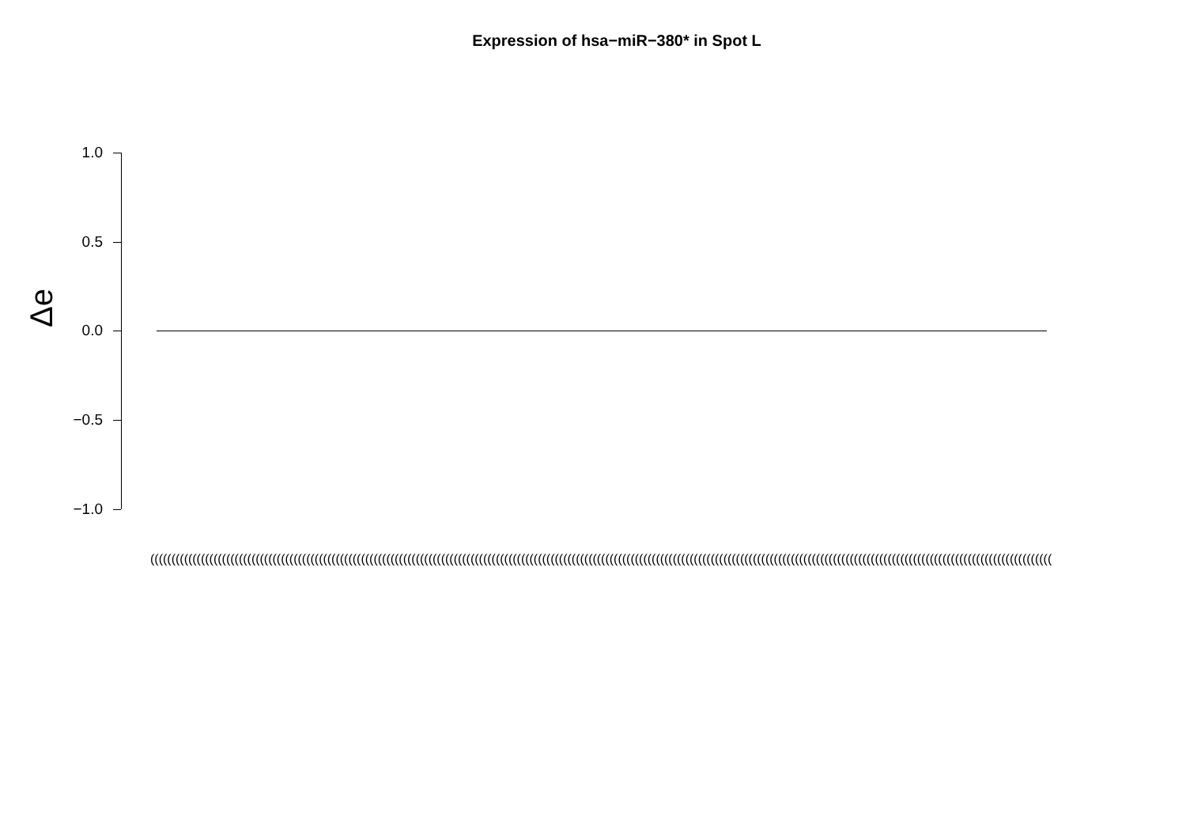Expression of hsa−miR−380* in Spot L
Δe
1.0
0.5
0.0
−0.5
−1.0
(((((((((((((((((((((((((((((((((((((((((((((((((((((((((((((((((((((((((((((((((((((((((((((((((((((((((((((((((((((((((((((((((((((((((((((((((((((((((((((((((((((((((((((((((((((((((((((((((((((((((((((((((((((((((((((((((((((((((((((((((((((((((((((((((((((((((((((((((((((((((((((((((((((((((((((((((((((((((((((((((((((((((((((((((((((((((((((((((((((((((((((((((((((((((((((